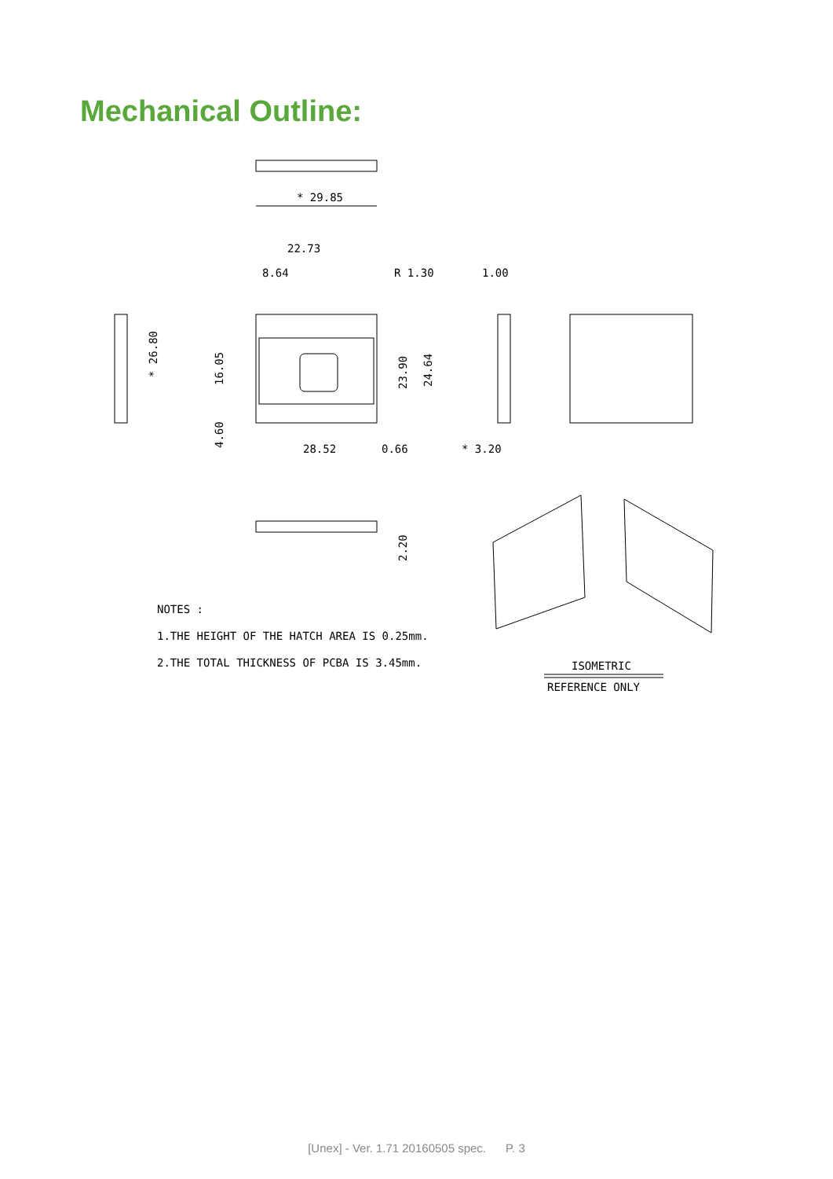Mechanical Outline:
* 29.85
22.73
8.64
R 1.30
1.00
28.52
0.66
* 3.20
NOTES :
1.THE HEIGHT OF THE HATCH AREA IS 0.25mm.
2.THE TOTAL THICKNESS OF PCBA IS 3.45mm.
ISOMETRIC
REFERENCE ONLY
* 26.80
16.05
4.60
23.90
24.64
2.20
[Unex] - Ver. 1.71 20160505 spec. P. 3